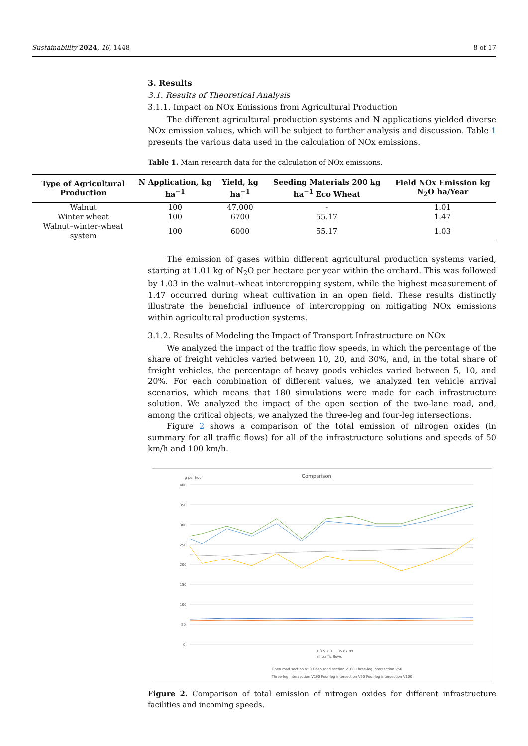Sustainability 2024, 16, 1448 8 of 17
3. Results
3.1. Results of Theoretical Analysis
3.1.1. Impact on NOx Emissions from Agricultural Production
The different agricultural production systems and N applications yielded diverse NOx emission values, which will be subject to further analysis and discussion. Table 1 presents the various data used in the calculation of NOx emissions.
Table 1. Main research data for the calculation of NOx emissions.
| Type of Agricultural Production | N Application, kg ha<sup>−1</sup> | Yield, kg ha<sup>−1</sup> | Seeding Materials 200 kg ha<sup>−1</sup> Eco Wheat | Field NOx Emission kg N<sub>2</sub>O ha/Year |
| --- | --- | --- | --- | --- |
| Walnut | 100 | 47,000 | - | 1.01 |
| Winter wheat | 100 | 6700 | 55.17 | 1.47 |
| Walnut–winter-wheat system | 100 | 6000 | 55.17 | 1.03 |
The emission of gases within different agricultural production systems varied, starting at 1.01 kg of N<sub>2</sub>O per hectare per year within the orchard. This was followed by 1.03 in the walnut–wheat intercropping system, while the highest measurement of 1.47 occurred during wheat cultivation in an open field. These results distinctly illustrate the beneficial influence of intercropping on mitigating NOx emissions within agricultural production systems.
3.1.2. Results of Modeling the Impact of Transport Infrastructure on NOx
We analyzed the impact of the traffic flow speeds, in which the percentage of the share of freight vehicles varied between 10, 20, and 30%, and, in the total share of freight vehicles, the percentage of heavy goods vehicles varied between 5, 10, and 20%. For each combination of different values, we analyzed ten vehicle arrival scenarios, which means that 180 simulations were made for each infrastructure solution. We analyzed the impact of the open section of the two-lane road, and, among the critical objects, we analyzed the three-leg and four-leg intersections.
Figure 2 shows a comparison of the total emission of nitrogen oxides (in summary for all traffic flows) for all of the infrastructure solutions and speeds of 50 km/h and 100 km/h.
g per hour
Comparison
400
350
300
250
200
150
100
50
0
1 3 5 7 9 … 85 87 89
all traffic flows
Open road section V50 Open road section V100 Three-leg intersection V50
Three-leg intersection V100 Four-leg intersection V50 Four-leg intersection V100
Figure 2. Comparison of total emission of nitrogen oxides for different infrastructure facilities and incoming speeds.